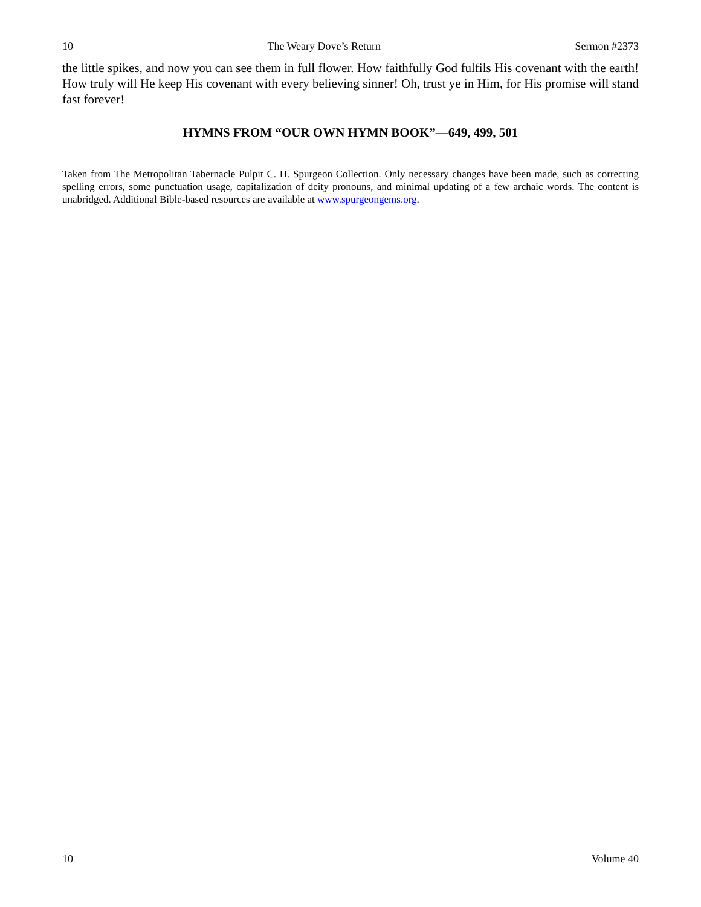10 The Weary Dove’s Return Sermon #2373
the little spikes, and now you can see them in full flower. How faithfully God fulfils His covenant with the earth! How truly will He keep His covenant with every believing sinner! Oh, trust ye in Him, for His promise will stand fast forever!
HYMNS FROM “OUR OWN HYMN BOOK”—649, 499, 501
Taken from The Metropolitan Tabernacle Pulpit C. H. Spurgeon Collection. Only necessary changes have been made, such as correcting spelling errors, some punctuation usage, capitalization of deity pronouns, and minimal updating of a few archaic words. The content is unabridged. Additional Bible-based resources are available at www.spurgeongems.org.
10 Volume 40